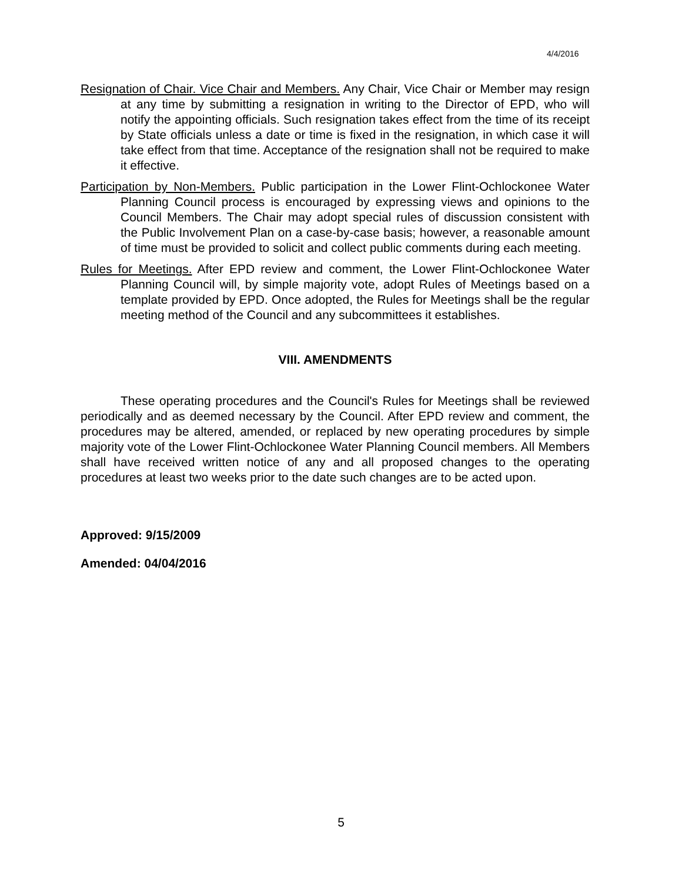4/4/2016
Resignation of Chair. Vice Chair and Members. Any Chair, Vice Chair or Member may resign at any time by submitting a resignation in writing to the Director of EPD, who will notify the appointing officials. Such resignation takes effect from the time of its receipt by State officials unless a date or time is fixed in the resignation, in which case it will take effect from that time. Acceptance of the resignation shall not be required to make it effective.
Participation by Non-Members. Public participation in the Lower Flint-Ochlockonee Water Planning Council process is encouraged by expressing views and opinions to the Council Members. The Chair may adopt special rules of discussion consistent with the Public Involvement Plan on a case-by-case basis; however, a reasonable amount of time must be provided to solicit and collect public comments during each meeting.
Rules for Meetings. After EPD review and comment, the Lower Flint-Ochlockonee Water Planning Council will, by simple majority vote, adopt Rules of Meetings based on a template provided by EPD. Once adopted, the Rules for Meetings shall be the regular meeting method of the Council and any subcommittees it establishes.
VIII. AMENDMENTS
These operating procedures and the Council's Rules for Meetings shall be reviewed periodically and as deemed necessary by the Council. After EPD review and comment, the procedures may be altered, amended, or replaced by new operating procedures by simple majority vote of the Lower Flint-Ochlockonee Water Planning Council members. All Members shall have received written notice of any and all proposed changes to the operating procedures at least two weeks prior to the date such changes are to be acted upon.
Approved: 9/15/2009
Amended: 04/04/2016
5